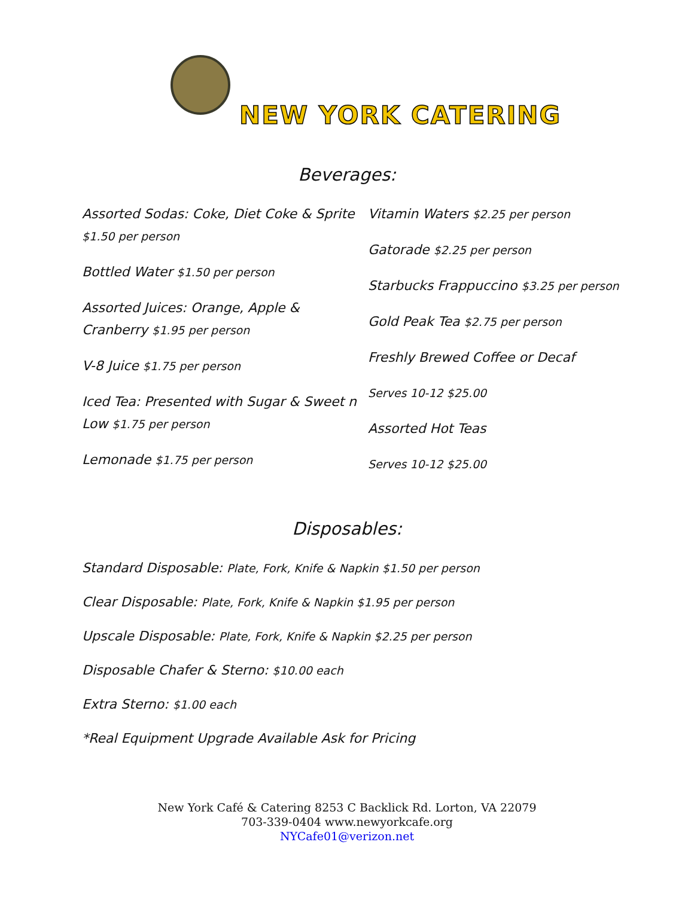NEW YORK CATERING
Beverages:
Assorted Sodas: Coke, Diet Coke & Sprite $1.50 per person
Bottled Water $1.50 per person
Assorted Juices: Orange, Apple & Cranberry $1.95 per person
V-8 Juice $1.75 per person
Iced Tea: Presented with Sugar & Sweet n Low $1.75 per person
Lemonade $1.75 per person
Vitamin Waters $2.25 per person
Gatorade $2.25 per person
Starbucks Frappuccino $3.25 per person
Gold Peak Tea $2.75 per person
Freshly Brewed Coffee or Decaf
Serves 10-12 $25.00
Assorted Hot Teas
Serves 10-12 $25.00
Disposables:
Standard Disposable: Plate, Fork, Knife & Napkin $1.50 per person
Clear Disposable: Plate, Fork, Knife & Napkin $1.95 per person
Upscale Disposable: Plate, Fork, Knife & Napkin $2.25 per person
Disposable Chafer & Sterno: $10.00 each
Extra Sterno: $1.00 each
*Real Equipment Upgrade Available Ask for Pricing
New York Café & Catering 8253 C Backlick Rd. Lorton, VA 22079
703-339-0404 www.newyorkcafe.org
NYCafe01@verizon.net